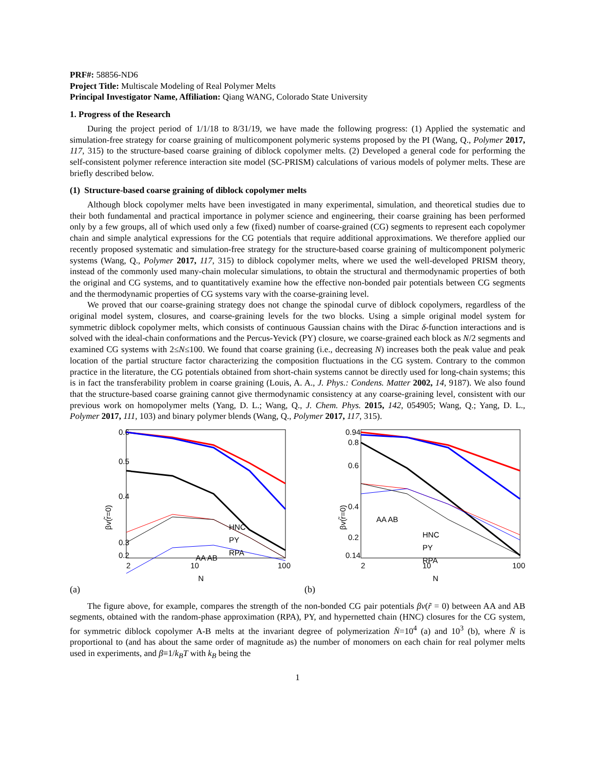PRF#: 58856-ND6
Project Title: Multiscale Modeling of Real Polymer Melts
Principal Investigator Name, Affiliation: Qiang WANG, Colorado State University
1. Progress of the Research
During the project period of 1/1/18 to 8/31/19, we have made the following progress: (1) Applied the systematic and simulation-free strategy for coarse graining of multicomponent polymeric systems proposed by the PI (Wang, Q., Polymer 2017, 117, 315) to the structure-based coarse graining of diblock copolymer melts. (2) Developed a general code for performing the self-consistent polymer reference interaction site model (SC-PRISM) calculations of various models of polymer melts. These are briefly described below.
(1) Structure-based coarse graining of diblock copolymer melts
Although block copolymer melts have been investigated in many experimental, simulation, and theoretical studies due to their both fundamental and practical importance in polymer science and engineering, their coarse graining has been performed only by a few groups, all of which used only a few (fixed) number of coarse-grained (CG) segments to represent each copolymer chain and simple analytical expressions for the CG potentials that require additional approximations. We therefore applied our recently proposed systematic and simulation-free strategy for the structure-based coarse graining of multicomponent polymeric systems (Wang, Q., Polymer 2017, 117, 315) to diblock copolymer melts, where we used the well-developed PRISM theory, instead of the commonly used many-chain molecular simulations, to obtain the structural and thermodynamic properties of both the original and CG systems, and to quantitatively examine how the effective non-bonded pair potentials between CG segments and the thermodynamic properties of CG systems vary with the coarse-graining level.
We proved that our coarse-graining strategy does not change the spinodal curve of diblock copolymers, regardless of the original model system, closures, and coarse-graining levels for the two blocks. Using a simple original model system for symmetric diblock copolymer melts, which consists of continuous Gaussian chains with the Dirac δ-function interactions and is solved with the ideal-chain conformations and the Percus-Yevick (PY) closure, we coarse-grained each block as N/2 segments and examined CG systems with 2≤N≤100. We found that coarse graining (i.e., decreasing N) increases both the peak value and peak location of the partial structure factor characterizing the composition fluctuations in the CG system. Contrary to the common practice in the literature, the CG potentials obtained from short-chain systems cannot be directly used for long-chain systems; this is in fact the transferability problem in coarse graining (Louis, A. A., J. Phys.: Condens. Matter 2002, 14, 9187). We also found that the structure-based coarse graining cannot give thermodynamic consistency at any coarse-graining level, consistent with our previous work on homopolymer melts (Yang, D. L.; Wang, Q., J. Chem. Phys. 2015, 142, 054905; Wang, Q.; Yang, D. L., Polymer 2017, 111, 103) and binary polymer blends (Wang, Q., Polymer 2017, 117, 315).
0.6
0.5
0.4
0.3
0.2
2
10
100
N
βv(r̃=0)
AA AB
HNC
PY
RPA
(a)
0.94
0.8
0.6
0.4
0.2
0.14
2
10
100
N
βv(r̃=0)
AA AB
HNC
PY
RPA
(b)
The figure above, for example, compares the strength of the non-bonded CG pair potentials βv(r̃ = 0) between AA and AB segments, obtained with the random-phase approximation (RPA), PY, and hypernetted chain (HNC) closures for the CG system, for symmetric diblock copolymer A-B melts at the invariant degree of polymerization N̄=10<sup>4</sup> (a) and 10<sup>3</sup> (b), where N̄ is proportional to (and has about the same order of magnitude as) the number of monomers on each chain for real polymer melts used in experiments, and β≡1/k<sub>B</sub>T with k<sub>B</sub> being the
1